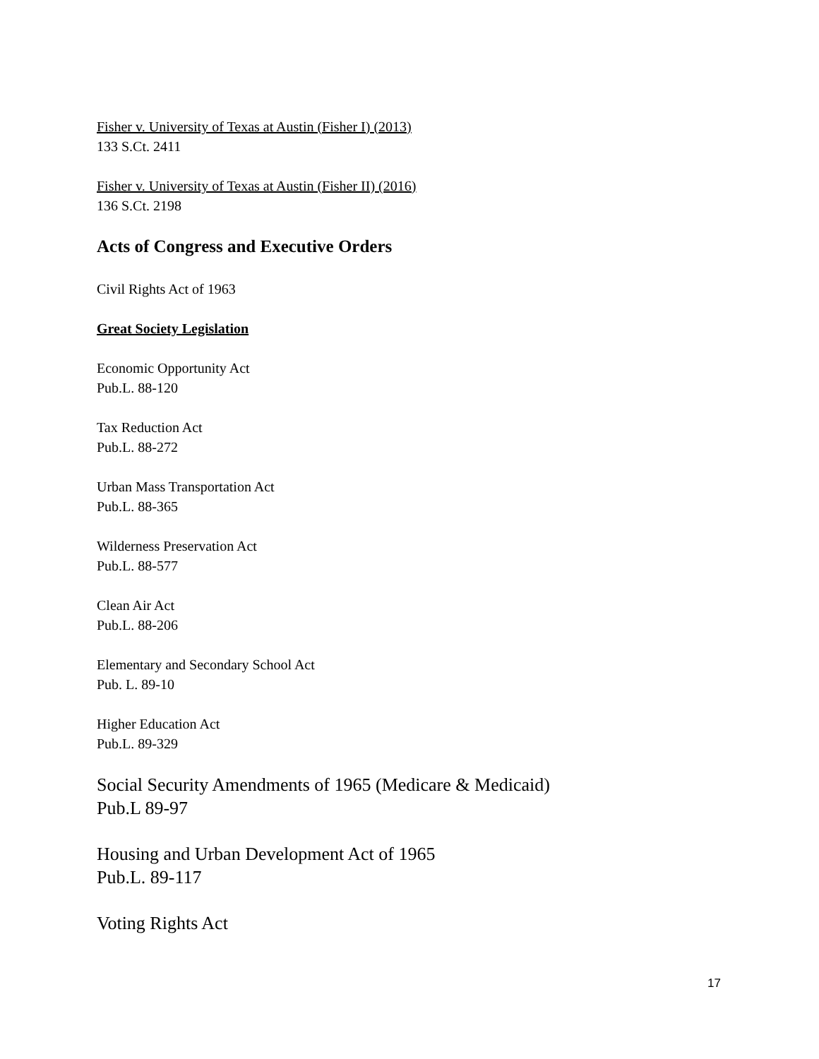Fisher v. University of Texas at Austin (Fisher I) (2013)
133 S.Ct. 2411
Fisher v. University of Texas at Austin (Fisher II) (2016)
136 S.Ct. 2198
Acts of Congress and Executive Orders
Civil Rights Act of 1963
Great Society Legislation
Economic Opportunity Act
Pub.L. 88-120
Tax Reduction Act
Pub.L. 88-272
Urban Mass Transportation Act
Pub.L. 88-365
Wilderness Preservation Act
Pub.L. 88-577
Clean Air Act
Pub.L. 88-206
Elementary and Secondary School Act
Pub. L. 89-10
Higher Education Act
Pub.L. 89-329
Social Security Amendments of 1965 (Medicare & Medicaid)
Pub.L 89-97
Housing and Urban Development Act of 1965
Pub.L. 89-117
Voting Rights Act
17